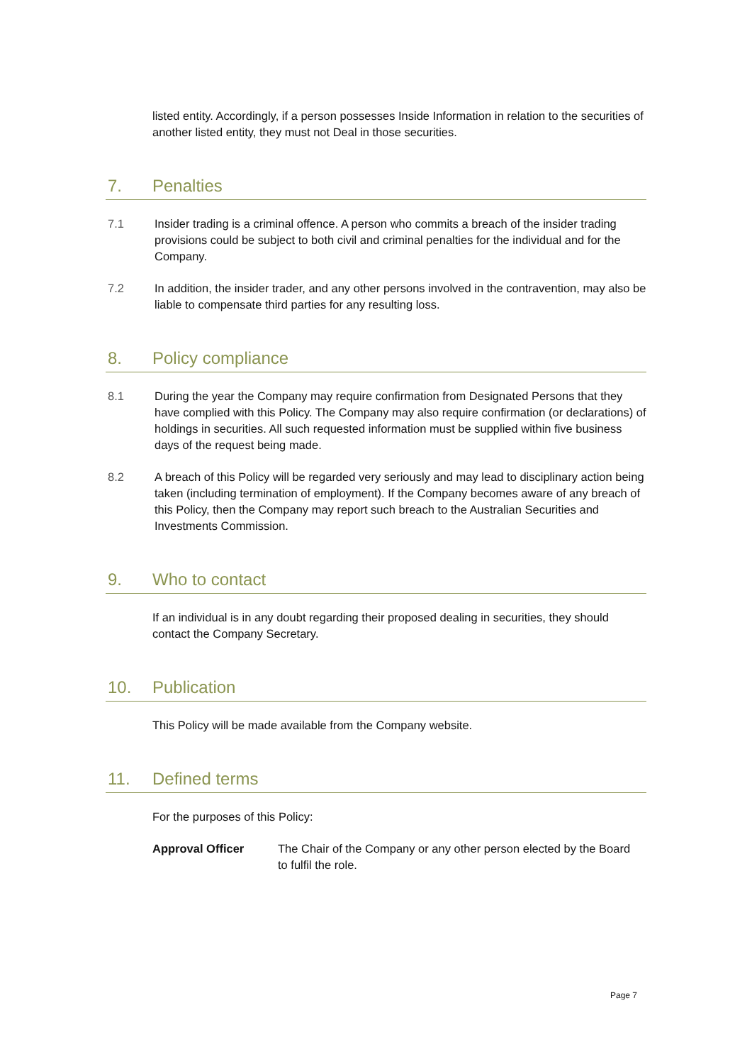listed entity. Accordingly, if a person possesses Inside Information in relation to the securities of another listed entity, they must not Deal in those securities.
7. Penalties
7.1 Insider trading is a criminal offence. A person who commits a breach of the insider trading provisions could be subject to both civil and criminal penalties for the individual and for the Company.
7.2 In addition, the insider trader, and any other persons involved in the contravention, may also be liable to compensate third parties for any resulting loss.
8. Policy compliance
8.1 During the year the Company may require confirmation from Designated Persons that they have complied with this Policy. The Company may also require confirmation (or declarations) of holdings in securities. All such requested information must be supplied within five business days of the request being made.
8.2 A breach of this Policy will be regarded very seriously and may lead to disciplinary action being taken (including termination of employment). If the Company becomes aware of any breach of this Policy, then the Company may report such breach to the Australian Securities and Investments Commission.
9. Who to contact
If an individual is in any doubt regarding their proposed dealing in securities, they should contact the Company Secretary.
10. Publication
This Policy will be made available from the Company website.
11. Defined terms
For the purposes of this Policy:
| Approval Officer | The Chair of the Company or any other person elected by the Board to fulfil the role. |
Page 7